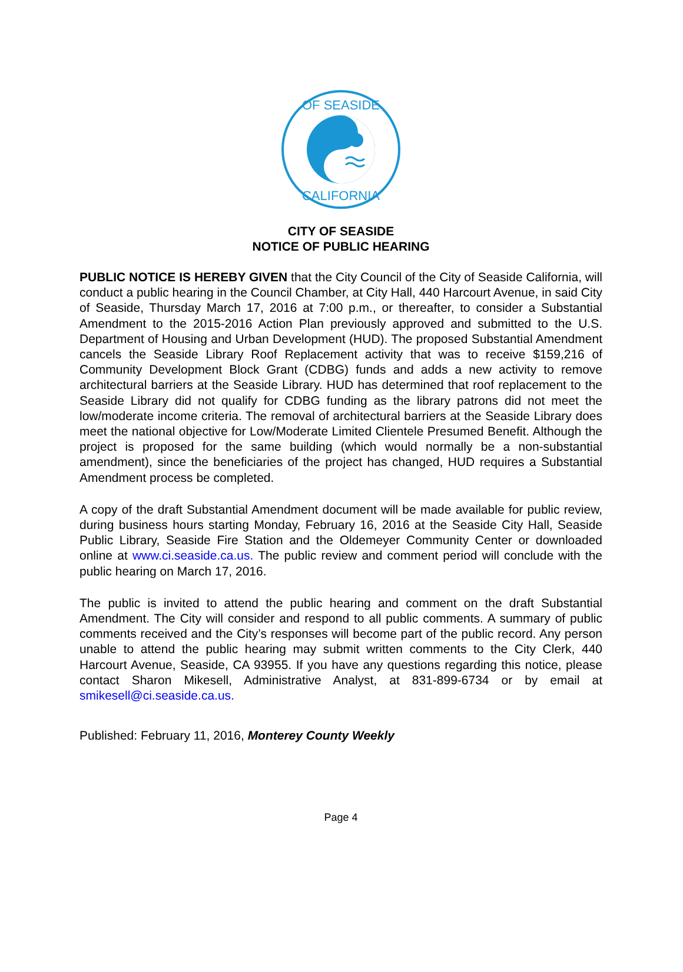OF SEASIDE
CALIFORNIA
CITY OF SEASIDE
NOTICE OF PUBLIC HEARING
PUBLIC NOTICE IS HEREBY GIVEN that the City Council of the City of Seaside California, will conduct a public hearing in the Council Chamber, at City Hall, 440 Harcourt Avenue, in said City of Seaside, Thursday March 17, 2016 at 7:00 p.m., or thereafter, to consider a Substantial Amendment to the 2015-2016 Action Plan previously approved and submitted to the U.S. Department of Housing and Urban Development (HUD). The proposed Substantial Amendment cancels the Seaside Library Roof Replacement activity that was to receive $159,216 of Community Development Block Grant (CDBG) funds and adds a new activity to remove architectural barriers at the Seaside Library. HUD has determined that roof replacement to the Seaside Library did not qualify for CDBG funding as the library patrons did not meet the low/moderate income criteria. The removal of architectural barriers at the Seaside Library does meet the national objective for Low/Moderate Limited Clientele Presumed Benefit. Although the project is proposed for the same building (which would normally be a non-substantial amendment), since the beneficiaries of the project has changed, HUD requires a Substantial Amendment process be completed.
A copy of the draft Substantial Amendment document will be made available for public review, during business hours starting Monday, February 16, 2016 at the Seaside City Hall, Seaside Public Library, Seaside Fire Station and the Oldemeyer Community Center or downloaded online at www.ci.seaside.ca.us. The public review and comment period will conclude with the public hearing on March 17, 2016.
The public is invited to attend the public hearing and comment on the draft Substantial Amendment. The City will consider and respond to all public comments. A summary of public comments received and the City’s responses will become part of the public record. Any person unable to attend the public hearing may submit written comments to the City Clerk, 440 Harcourt Avenue, Seaside, CA 93955. If you have any questions regarding this notice, please contact Sharon Mikesell, Administrative Analyst, at 831-899-6734 or by email at smikesell@ci.seaside.ca.us.
Published: February 11, 2016, Monterey County Weekly
Page 4